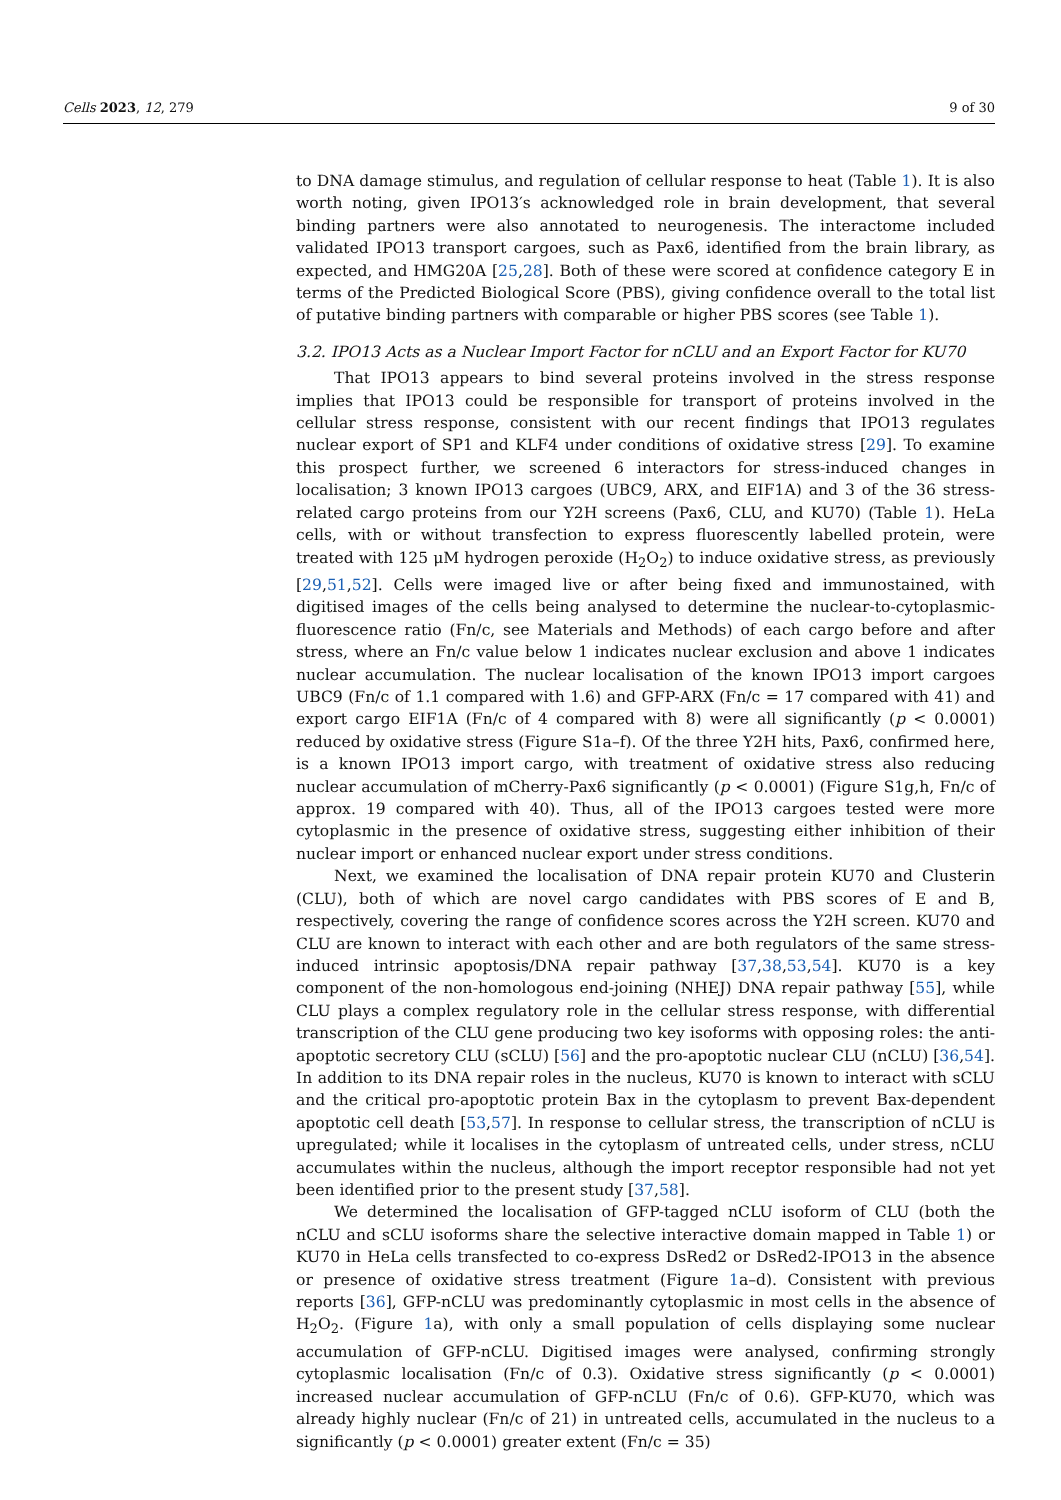Cells 2023, 12, 279 9 of 30
to DNA damage stimulus, and regulation of cellular response to heat (Table 1). It is also worth noting, given IPO13′s acknowledged role in brain development, that several binding partners were also annotated to neurogenesis. The interactome included validated IPO13 transport cargoes, such as Pax6, identified from the brain library, as expected, and HMG20A [25,28]. Both of these were scored at confidence category E in terms of the Predicted Biological Score (PBS), giving confidence overall to the total list of putative binding partners with comparable or higher PBS scores (see Table 1).
3.2. IPO13 Acts as a Nuclear Import Factor for nCLU and an Export Factor for KU70
That IPO13 appears to bind several proteins involved in the stress response implies that IPO13 could be responsible for transport of proteins involved in the cellular stress response, consistent with our recent findings that IPO13 regulates nuclear export of SP1 and KLF4 under conditions of oxidative stress [29]. To examine this prospect further, we screened 6 interactors for stress-induced changes in localisation; 3 known IPO13 cargoes (UBC9, ARX, and EIF1A) and 3 of the 36 stress-related cargo proteins from our Y2H screens (Pax6, CLU, and KU70) (Table 1). HeLa cells, with or without transfection to express fluorescently labelled protein, were treated with 125 μM hydrogen peroxide (H<sub>2</sub>O<sub>2</sub>) to induce oxidative stress, as previously [29,51,52]. Cells were imaged live or after being fixed and immunostained, with digitised images of the cells being analysed to determine the nuclear-to-cytoplasmic-fluorescence ratio (Fn/c, see Materials and Methods) of each cargo before and after stress, where an Fn/c value below 1 indicates nuclear exclusion and above 1 indicates nuclear accumulation. The nuclear localisation of the known IPO13 import cargoes UBC9 (Fn/c of 1.1 compared with 1.6) and GFP-ARX (Fn/c = 17 compared with 41) and export cargo EIF1A (Fn/c of 4 compared with 8) were all significantly (p < 0.0001) reduced by oxidative stress (Figure S1a–f). Of the three Y2H hits, Pax6, confirmed here, is a known IPO13 import cargo, with treatment of oxidative stress also reducing nuclear accumulation of mCherry-Pax6 significantly (p < 0.0001) (Figure S1g,h, Fn/c of approx. 19 compared with 40). Thus, all of the IPO13 cargoes tested were more cytoplasmic in the presence of oxidative stress, suggesting either inhibition of their nuclear import or enhanced nuclear export under stress conditions.
Next, we examined the localisation of DNA repair protein KU70 and Clusterin (CLU), both of which are novel cargo candidates with PBS scores of E and B, respectively, covering the range of confidence scores across the Y2H screen. KU70 and CLU are known to interact with each other and are both regulators of the same stress-induced intrinsic apoptosis/DNA repair pathway [37,38,53,54]. KU70 is a key component of the non-homologous end-joining (NHEJ) DNA repair pathway [55], while CLU plays a complex regulatory role in the cellular stress response, with differential transcription of the CLU gene producing two key isoforms with opposing roles: the anti-apoptotic secretory CLU (sCLU) [56] and the pro-apoptotic nuclear CLU (nCLU) [36,54]. In addition to its DNA repair roles in the nucleus, KU70 is known to interact with sCLU and the critical pro-apoptotic protein Bax in the cytoplasm to prevent Bax-dependent apoptotic cell death [53,57]. In response to cellular stress, the transcription of nCLU is upregulated; while it localises in the cytoplasm of untreated cells, under stress, nCLU accumulates within the nucleus, although the import receptor responsible had not yet been identified prior to the present study [37,58].
We determined the localisation of GFP-tagged nCLU isoform of CLU (both the nCLU and sCLU isoforms share the selective interactive domain mapped in Table 1) or KU70 in HeLa cells transfected to co-express DsRed2 or DsRed2-IPO13 in the absence or presence of oxidative stress treatment (Figure 1a–d). Consistent with previous reports [36], GFP-nCLU was predominantly cytoplasmic in most cells in the absence of H<sub>2</sub>O<sub>2</sub>. (Figure 1a), with only a small population of cells displaying some nuclear accumulation of GFP-nCLU. Digitised images were analysed, confirming strongly cytoplasmic localisation (Fn/c of 0.3). Oxidative stress significantly (p < 0.0001) increased nuclear accumulation of GFP-nCLU (Fn/c of 0.6). GFP-KU70, which was already highly nuclear (Fn/c of 21) in untreated cells, accumulated in the nucleus to a significantly (p < 0.0001) greater extent (Fn/c = 35)